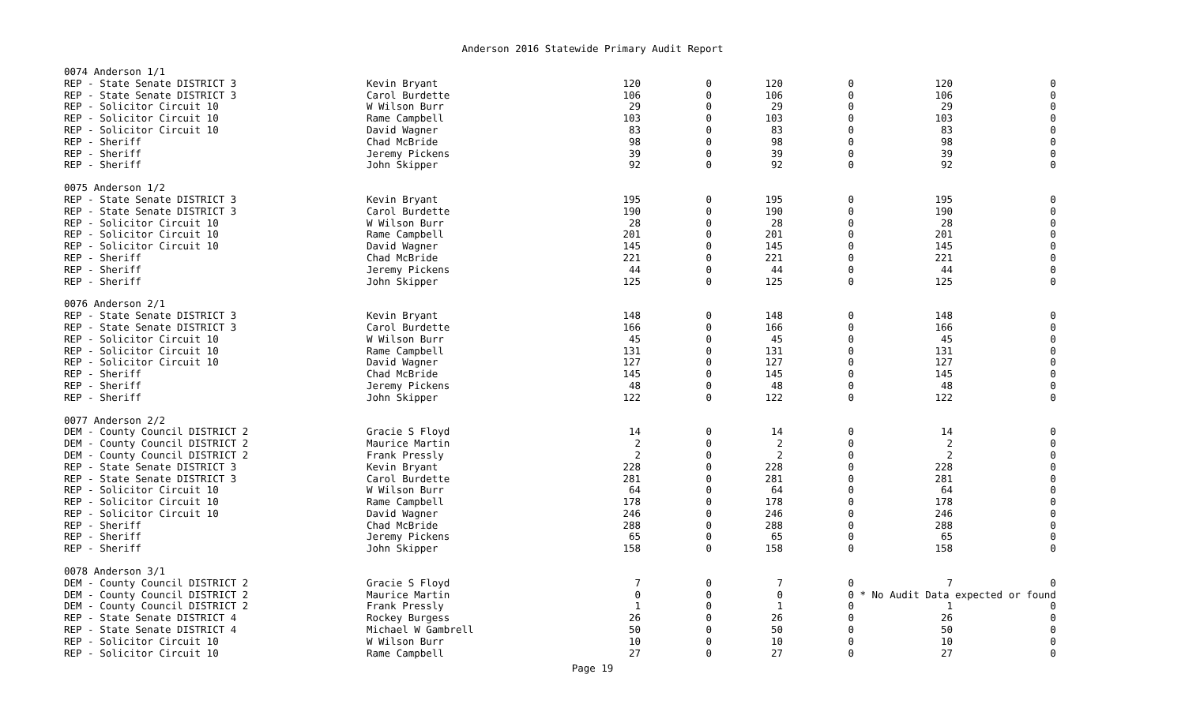Anderson 2016 Statewide Primary Audit Report
| 0074 Anderson 1/1 | | | | | | | |
| REP - State Senate DISTRICT 3 | Kevin Bryant | 120 | 0 | 120 | 0 | 120 | 0 |
| REP - State Senate DISTRICT 3 | Carol Burdette | 106 | 0 | 106 | 0 | 106 | 0 |
| REP - Solicitor Circuit 10 | W Wilson Burr | 29 | 0 | 29 | 0 | 29 | 0 |
| REP - Solicitor Circuit 10 | Rame Campbell | 103 | 0 | 103 | 0 | 103 | 0 |
| REP - Solicitor Circuit 10 | David Wagner | 83 | 0 | 83 | 0 | 83 | 0 |
| REP - Sheriff | Chad McBride | 98 | 0 | 98 | 0 | 98 | 0 |
| REP - Sheriff | Jeremy Pickens | 39 | 0 | 39 | 0 | 39 | 0 |
| REP - Sheriff | John Skipper | 92 | 0 | 92 | 0 | 92 | 0 |
| 0075 Anderson 1/2 | | | | | | | |
| REP - State Senate DISTRICT 3 | Kevin Bryant | 195 | 0 | 195 | 0 | 195 | 0 |
| REP - State Senate DISTRICT 3 | Carol Burdette | 190 | 0 | 190 | 0 | 190 | 0 |
| REP - Solicitor Circuit 10 | W Wilson Burr | 28 | 0 | 28 | 0 | 28 | 0 |
| REP - Solicitor Circuit 10 | Rame Campbell | 201 | 0 | 201 | 0 | 201 | 0 |
| REP - Solicitor Circuit 10 | David Wagner | 145 | 0 | 145 | 0 | 145 | 0 |
| REP - Sheriff | Chad McBride | 221 | 0 | 221 | 0 | 221 | 0 |
| REP - Sheriff | Jeremy Pickens | 44 | 0 | 44 | 0 | 44 | 0 |
| REP - Sheriff | John Skipper | 125 | 0 | 125 | 0 | 125 | 0 |
| 0076 Anderson 2/1 | | | | | | | |
| REP - State Senate DISTRICT 3 | Kevin Bryant | 148 | 0 | 148 | 0 | 148 | 0 |
| REP - State Senate DISTRICT 3 | Carol Burdette | 166 | 0 | 166 | 0 | 166 | 0 |
| REP - Solicitor Circuit 10 | W Wilson Burr | 45 | 0 | 45 | 0 | 45 | 0 |
| REP - Solicitor Circuit 10 | Rame Campbell | 131 | 0 | 131 | 0 | 131 | 0 |
| REP - Solicitor Circuit 10 | David Wagner | 127 | 0 | 127 | 0 | 127 | 0 |
| REP - Sheriff | Chad McBride | 145 | 0 | 145 | 0 | 145 | 0 |
| REP - Sheriff | Jeremy Pickens | 48 | 0 | 48 | 0 | 48 | 0 |
| REP - Sheriff | John Skipper | 122 | 0 | 122 | 0 | 122 | 0 |
| 0077 Anderson 2/2 | | | | | | | |
| DEM - County Council DISTRICT 2 | Gracie S Floyd | 14 | 0 | 14 | 0 | 14 | 0 |
| DEM - County Council DISTRICT 2 | Maurice Martin | 2 | 0 | 2 | 0 | 2 | 0 |
| DEM - County Council DISTRICT 2 | Frank Pressly | 2 | 0 | 2 | 0 | 2 | 0 |
| REP - State Senate DISTRICT 3 | Kevin Bryant | 228 | 0 | 228 | 0 | 228 | 0 |
| REP - State Senate DISTRICT 3 | Carol Burdette | 281 | 0 | 281 | 0 | 281 | 0 |
| REP - Solicitor Circuit 10 | W Wilson Burr | 64 | 0 | 64 | 0 | 64 | 0 |
| REP - Solicitor Circuit 10 | Rame Campbell | 178 | 0 | 178 | 0 | 178 | 0 |
| REP - Solicitor Circuit 10 | David Wagner | 246 | 0 | 246 | 0 | 246 | 0 |
| REP - Sheriff | Chad McBride | 288 | 0 | 288 | 0 | 288 | 0 |
| REP - Sheriff | Jeremy Pickens | 65 | 0 | 65 | 0 | 65 | 0 |
| REP - Sheriff | John Skipper | 158 | 0 | 158 | 0 | 158 | 0 |
| 0078 Anderson 3/1 | | | | | | | |
| DEM - County Council DISTRICT 2 | Gracie S Floyd | 7 | 0 | 7 | 0 | 7 | 0 |
| DEM - County Council DISTRICT 2 | Maurice Martin | 0 | 0 | 0 | 0 | * No Audit Data expected or found | |
| DEM - County Council DISTRICT 2 | Frank Pressly | 1 | 0 | 1 | 0 | 1 | 0 |
| REP - State Senate DISTRICT 4 | Rockey Burgess | 26 | 0 | 26 | 0 | 26 | 0 |
| REP - State Senate DISTRICT 4 | Michael W Gambrell | 50 | 0 | 50 | 0 | 50 | 0 |
| REP - Solicitor Circuit 10 | W Wilson Burr | 10 | 0 | 10 | 0 | 10 | 0 |
| REP - Solicitor Circuit 10 | Rame Campbell | 27 | 0 | 27 | 0 | 27 | 0 |
Page 19